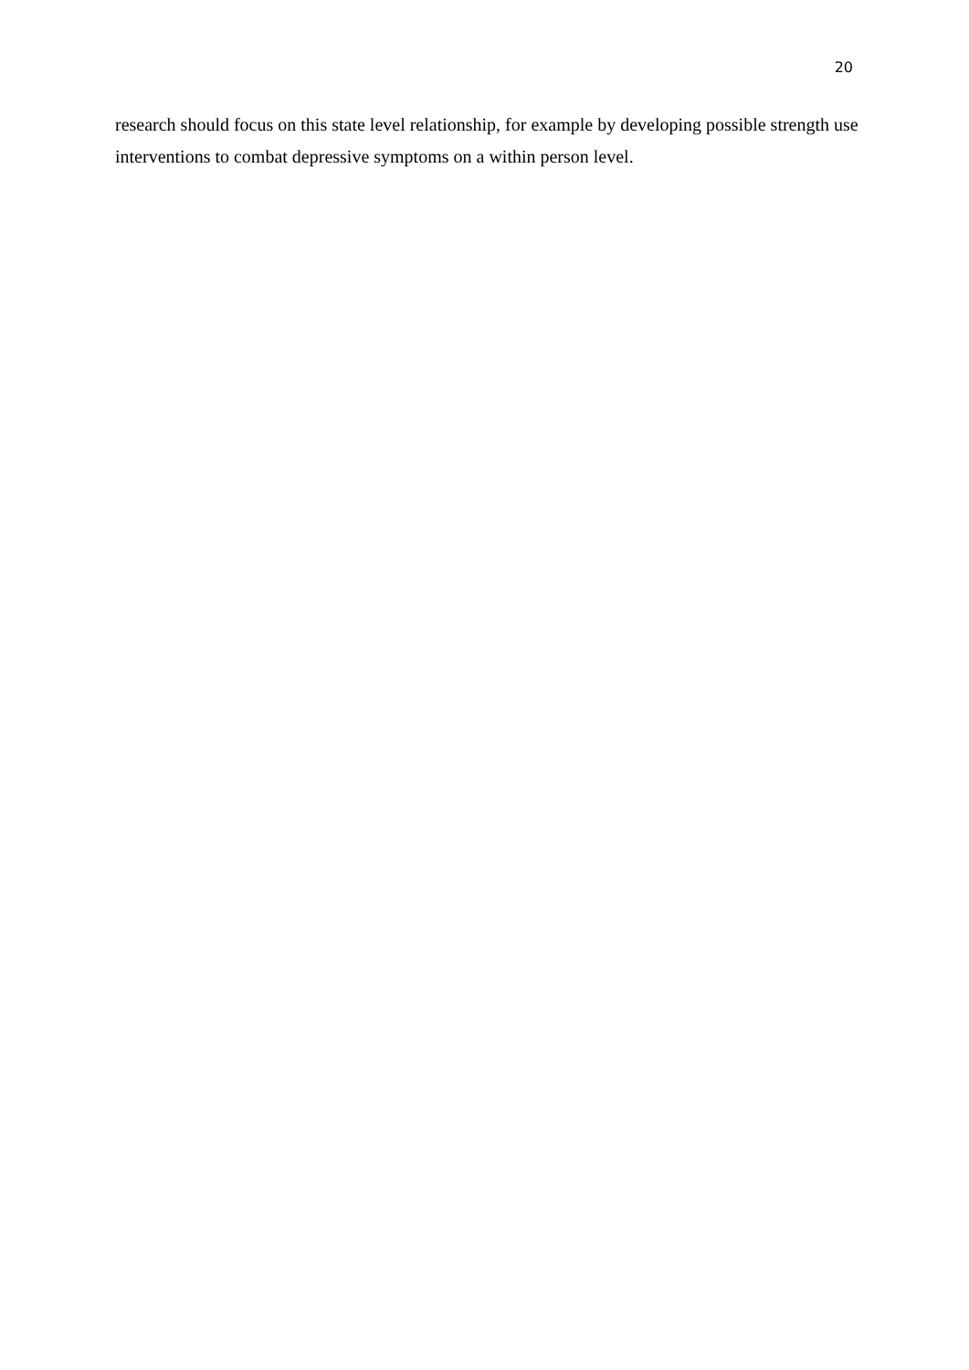20
research should focus on this state level relationship, for example by developing possible strength use interventions to combat depressive symptoms on a within person level.